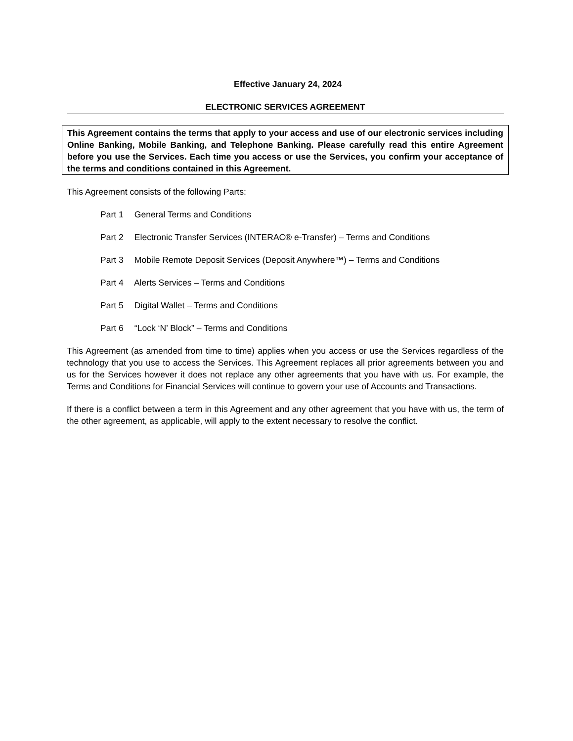Effective January 24, 2024
ELECTRONIC SERVICES AGREEMENT
This Agreement contains the terms that apply to your access and use of our electronic services including Online Banking, Mobile Banking, and Telephone Banking. Please carefully read this entire Agreement before you use the Services. Each time you access or use the Services, you confirm your acceptance of the terms and conditions contained in this Agreement.
This Agreement consists of the following Parts:
Part 1 General Terms and Conditions
Part 2 Electronic Transfer Services (INTERAC® e-Transfer) – Terms and Conditions
Part 3 Mobile Remote Deposit Services (Deposit Anywhere™) – Terms and Conditions
Part 4 Alerts Services – Terms and Conditions
Part 5 Digital Wallet – Terms and Conditions
Part 6 “Lock ‘N’ Block” – Terms and Conditions
This Agreement (as amended from time to time) applies when you access or use the Services regardless of the technology that you use to access the Services. This Agreement replaces all prior agreements between you and us for the Services however it does not replace any other agreements that you have with us. For example, the Terms and Conditions for Financial Services will continue to govern your use of Accounts and Transactions.
If there is a conflict between a term in this Agreement and any other agreement that you have with us, the term of the other agreement, as applicable, will apply to the extent necessary to resolve the conflict.